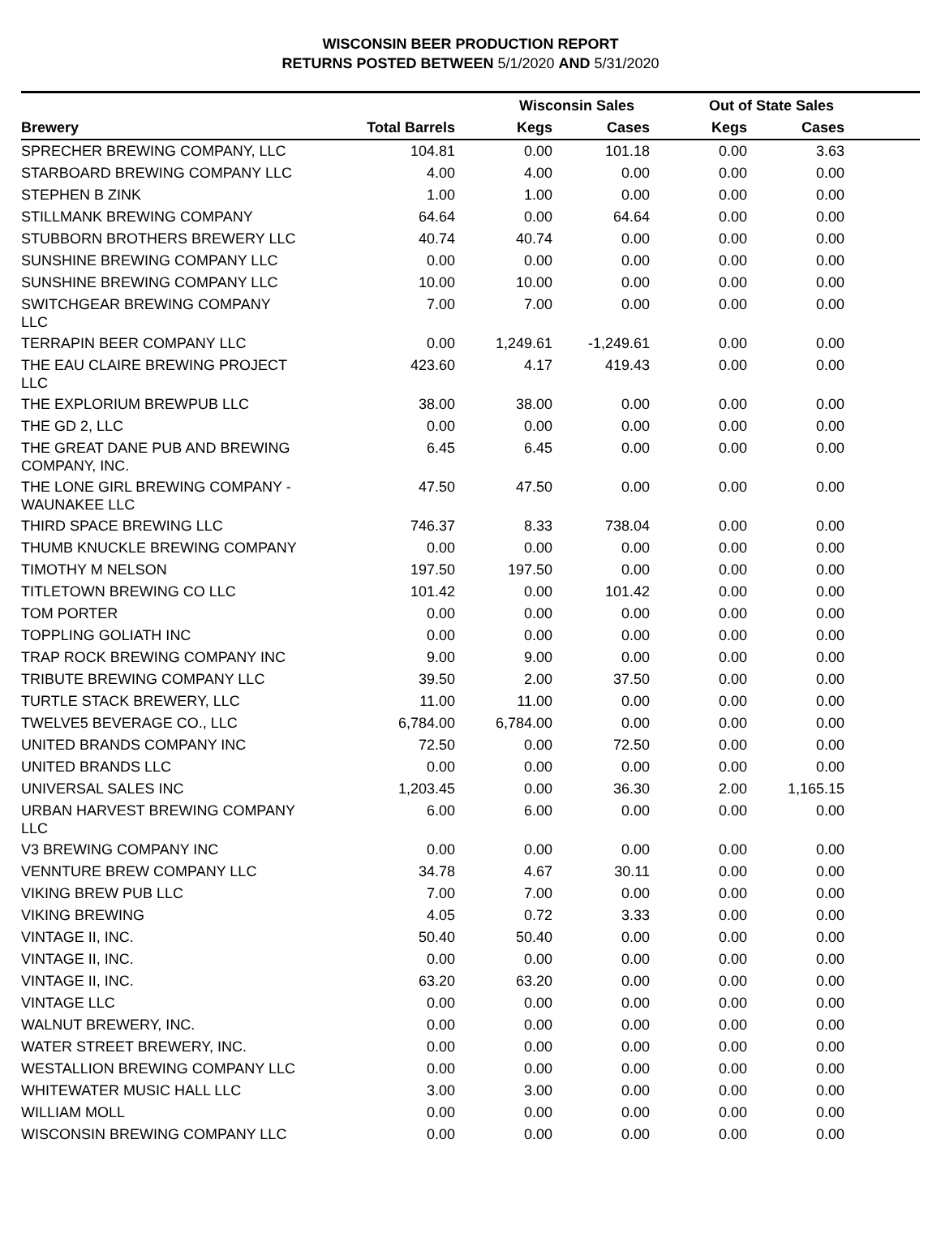WISCONSIN BEER PRODUCTION REPORT
RETURNS POSTED BETWEEN 5/1/2020 AND 5/31/2020
| | | Wisconsin Sales | | Out of State Sales | | |
| --- | --- | --- | --- | --- | --- | --- |
| Brewery | Total Barrels | Kegs | Cases | Kegs | Cases | |
| SPRECHER BREWING COMPANY, LLC | 104.81 | 0.00 | 101.18 | 0.00 | 3.63 | |
| STARBOARD BREWING COMPANY LLC | 4.00 | 4.00 | 0.00 | 0.00 | 0.00 | |
| STEPHEN B ZINK | 1.00 | 1.00 | 0.00 | 0.00 | 0.00 | |
| STILLMANK BREWING COMPANY | 64.64 | 0.00 | 64.64 | 0.00 | 0.00 | |
| STUBBORN BROTHERS BREWERY LLC | 40.74 | 40.74 | 0.00 | 0.00 | 0.00 | |
| SUNSHINE BREWING COMPANY LLC | 0.00 | 0.00 | 0.00 | 0.00 | 0.00 | |
| SUNSHINE BREWING COMPANY LLC | 10.00 | 10.00 | 0.00 | 0.00 | 0.00 | |
| SWITCHGEAR BREWING COMPANY LLC | 7.00 | 7.00 | 0.00 | 0.00 | 0.00 | |
| TERRAPIN BEER COMPANY LLC | 0.00 | 1,249.61 | -1,249.61 | 0.00 | 0.00 | |
| THE EAU CLAIRE BREWING PROJECT LLC | 423.60 | 4.17 | 419.43 | 0.00 | 0.00 | |
| THE EXPLORIUM BREWPUB LLC | 38.00 | 38.00 | 0.00 | 0.00 | 0.00 | |
| THE GD 2, LLC | 0.00 | 0.00 | 0.00 | 0.00 | 0.00 | |
| THE GREAT DANE PUB AND BREWING COMPANY, INC. | 6.45 | 6.45 | 0.00 | 0.00 | 0.00 | |
| THE LONE GIRL BREWING COMPANY - WAUNAKEE LLC | 47.50 | 47.50 | 0.00 | 0.00 | 0.00 | |
| THIRD SPACE BREWING LLC | 746.37 | 8.33 | 738.04 | 0.00 | 0.00 | |
| THUMB KNUCKLE BREWING COMPANY | 0.00 | 0.00 | 0.00 | 0.00 | 0.00 | |
| TIMOTHY M NELSON | 197.50 | 197.50 | 0.00 | 0.00 | 0.00 | |
| TITLETOWN BREWING CO LLC | 101.42 | 0.00 | 101.42 | 0.00 | 0.00 | |
| TOM PORTER | 0.00 | 0.00 | 0.00 | 0.00 | 0.00 | |
| TOPPLING GOLIATH INC | 0.00 | 0.00 | 0.00 | 0.00 | 0.00 | |
| TRAP ROCK BREWING COMPANY INC | 9.00 | 9.00 | 0.00 | 0.00 | 0.00 | |
| TRIBUTE BREWING COMPANY LLC | 39.50 | 2.00 | 37.50 | 0.00 | 0.00 | |
| TURTLE STACK BREWERY, LLC | 11.00 | 11.00 | 0.00 | 0.00 | 0.00 | |
| TWELVE5 BEVERAGE CO., LLC | 6,784.00 | 6,784.00 | 0.00 | 0.00 | 0.00 | |
| UNITED BRANDS COMPANY INC | 72.50 | 0.00 | 72.50 | 0.00 | 0.00 | |
| UNITED BRANDS LLC | 0.00 | 0.00 | 0.00 | 0.00 | 0.00 | |
| UNIVERSAL SALES INC | 1,203.45 | 0.00 | 36.30 | 2.00 | 1,165.15 | |
| URBAN HARVEST BREWING COMPANY LLC | 6.00 | 6.00 | 0.00 | 0.00 | 0.00 | |
| V3 BREWING COMPANY INC | 0.00 | 0.00 | 0.00 | 0.00 | 0.00 | |
| VENNTURE BREW COMPANY LLC | 34.78 | 4.67 | 30.11 | 0.00 | 0.00 | |
| VIKING BREW PUB LLC | 7.00 | 7.00 | 0.00 | 0.00 | 0.00 | |
| VIKING BREWING | 4.05 | 0.72 | 3.33 | 0.00 | 0.00 | |
| VINTAGE II, INC. | 50.40 | 50.40 | 0.00 | 0.00 | 0.00 | |
| VINTAGE II, INC. | 0.00 | 0.00 | 0.00 | 0.00 | 0.00 | |
| VINTAGE II, INC. | 63.20 | 63.20 | 0.00 | 0.00 | 0.00 | |
| VINTAGE LLC | 0.00 | 0.00 | 0.00 | 0.00 | 0.00 | |
| WALNUT BREWERY, INC. | 0.00 | 0.00 | 0.00 | 0.00 | 0.00 | |
| WATER STREET BREWERY, INC. | 0.00 | 0.00 | 0.00 | 0.00 | 0.00 | |
| WESTALLION BREWING COMPANY LLC | 0.00 | 0.00 | 0.00 | 0.00 | 0.00 | |
| WHITEWATER MUSIC HALL LLC | 3.00 | 3.00 | 0.00 | 0.00 | 0.00 | |
| WILLIAM MOLL | 0.00 | 0.00 | 0.00 | 0.00 | 0.00 | |
| WISCONSIN BREWING COMPANY LLC | 0.00 | 0.00 | 0.00 | 0.00 | 0.00 | |